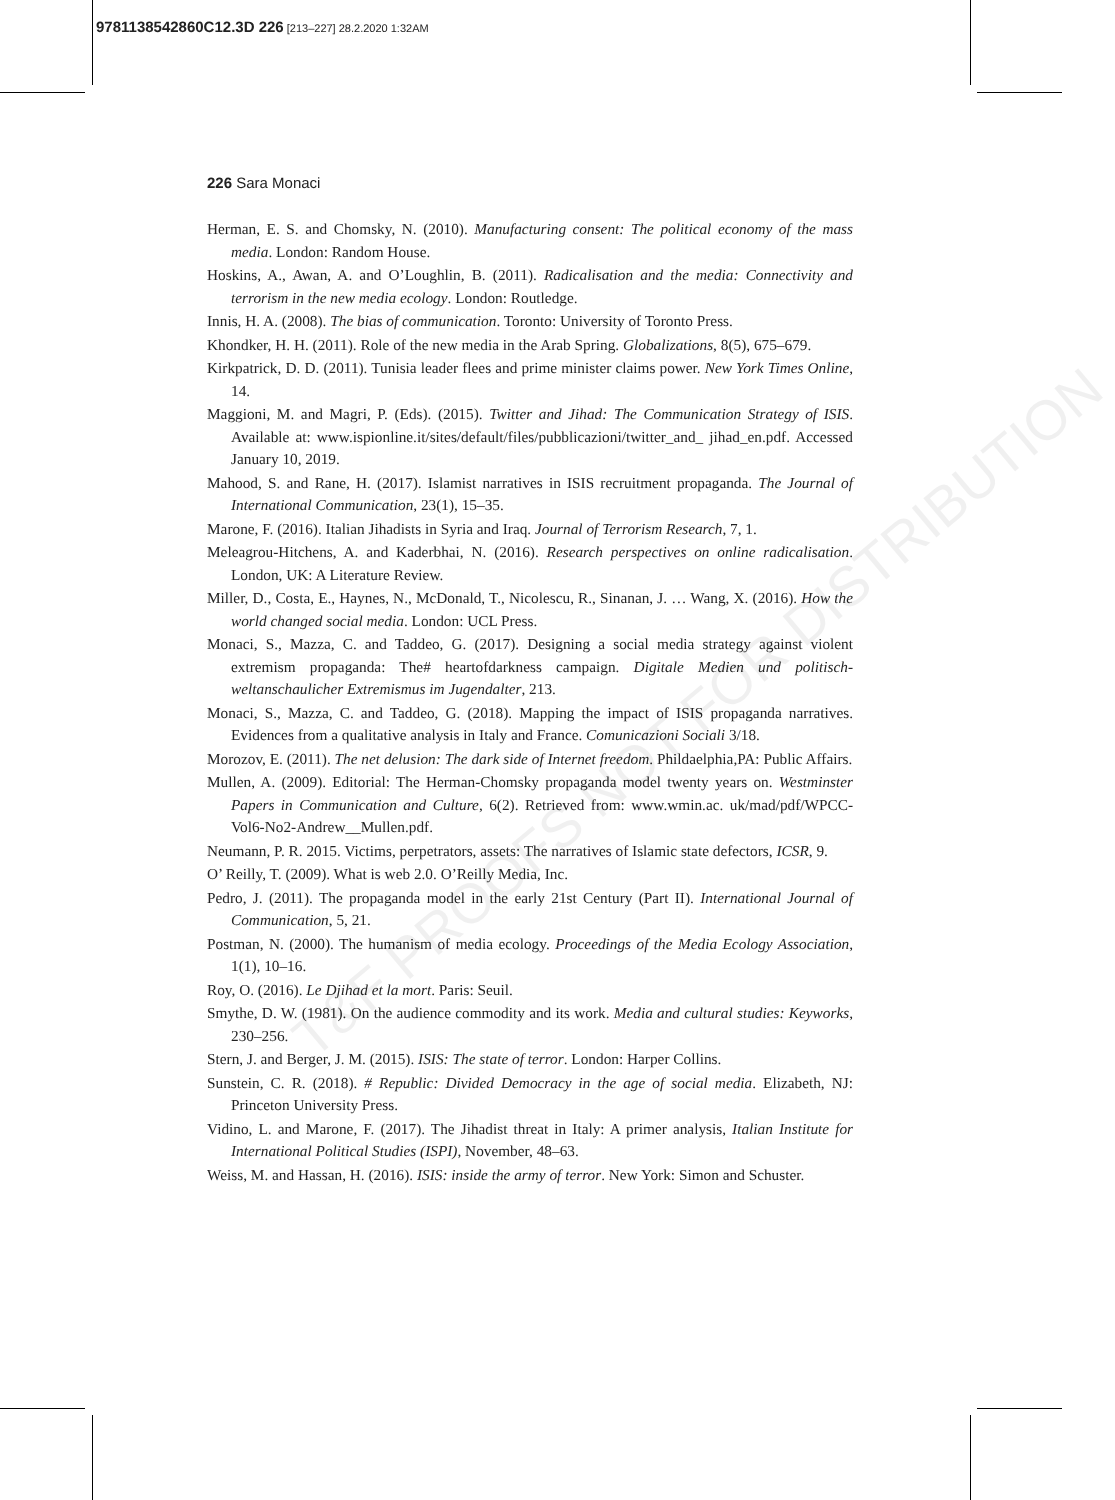9781138542860C12.3D 226 [213–227] 28.2.2020 1:32AM
226 Sara Monaci
T&F PROOFS NOT FOR DISTRIBUTION
Herman, E. S. and Chomsky, N. (2010). Manufacturing consent: The political economy of the mass media. London: Random House.
Hoskins, A., Awan, A. and O’Loughlin, B. (2011). Radicalisation and the media: Connectivity and terrorism in the new media ecology. London: Routledge.
Innis, H. A. (2008). The bias of communication. Toronto: University of Toronto Press.
Khondker, H. H. (2011). Role of the new media in the Arab Spring. Globalizations, 8(5), 675–679.
Kirkpatrick, D. D. (2011). Tunisia leader flees and prime minister claims power. New York Times Online, 14.
Maggioni, M. and Magri, P. (Eds). (2015). Twitter and Jihad: The Communication Strategy of ISIS. Available at: www.ispionline.it/sites/default/files/pubblicazioni/twitter_and_ jihad_en.pdf. Accessed January 10, 2019.
Mahood, S. and Rane, H. (2017). Islamist narratives in ISIS recruitment propaganda. The Journal of International Communication, 23(1), 15–35.
Marone, F. (2016). Italian Jihadists in Syria and Iraq. Journal of Terrorism Research, 7, 1.
Meleagrou-Hitchens, A. and Kaderbhai, N. (2016). Research perspectives on online radicalisation. London, UK: A Literature Review.
Miller, D., Costa, E., Haynes, N., McDonald, T., Nicolescu, R., Sinanan, J. … Wang, X. (2016). How the world changed social media. London: UCL Press.
Monaci, S., Mazza, C. and Taddeo, G. (2017). Designing a social media strategy against violent extremism propaganda: The# heartofdarkness campaign. Digitale Medien und politisch-weltanschaulicher Extremismus im Jugendalter, 213.
Monaci, S., Mazza, C. and Taddeo, G. (2018). Mapping the impact of ISIS propaganda narratives. Evidences from a qualitative analysis in Italy and France. Comunicazioni Sociali 3/18.
Morozov, E. (2011). The net delusion: The dark side of Internet freedom. Phildaelphia,PA: Public Affairs.
Mullen, A. (2009). Editorial: The Herman-Chomsky propaganda model twenty years on. Westminster Papers in Communication and Culture, 6(2). Retrieved from: www.wmin.ac. uk/mad/pdf/WPCC-Vol6-No2-Andrew__Mullen.pdf.
Neumann, P. R. 2015. Victims, perpetrators, assets: The narratives of Islamic state defectors, ICSR, 9.
O’ Reilly, T. (2009). What is web 2.0. O’Reilly Media, Inc.
Pedro, J. (2011). The propaganda model in the early 21st Century (Part II). International Journal of Communication, 5, 21.
Postman, N. (2000). The humanism of media ecology. Proceedings of the Media Ecology Association, 1(1), 10–16.
Roy, O. (2016). Le Djihad et la mort. Paris: Seuil.
Smythe, D. W. (1981). On the audience commodity and its work. Media and cultural studies: Keyworks, 230–256.
Stern, J. and Berger, J. M. (2015). ISIS: The state of terror. London: Harper Collins.
Sunstein, C. R. (2018). # Republic: Divided Democracy in the age of social media. Elizabeth, NJ: Princeton University Press.
Vidino, L. and Marone, F. (2017). The Jihadist threat in Italy: A primer analysis, Italian Institute for International Political Studies (ISPI), November, 48–63.
Weiss, M. and Hassan, H. (2016). ISIS: inside the army of terror. New York: Simon and Schuster.